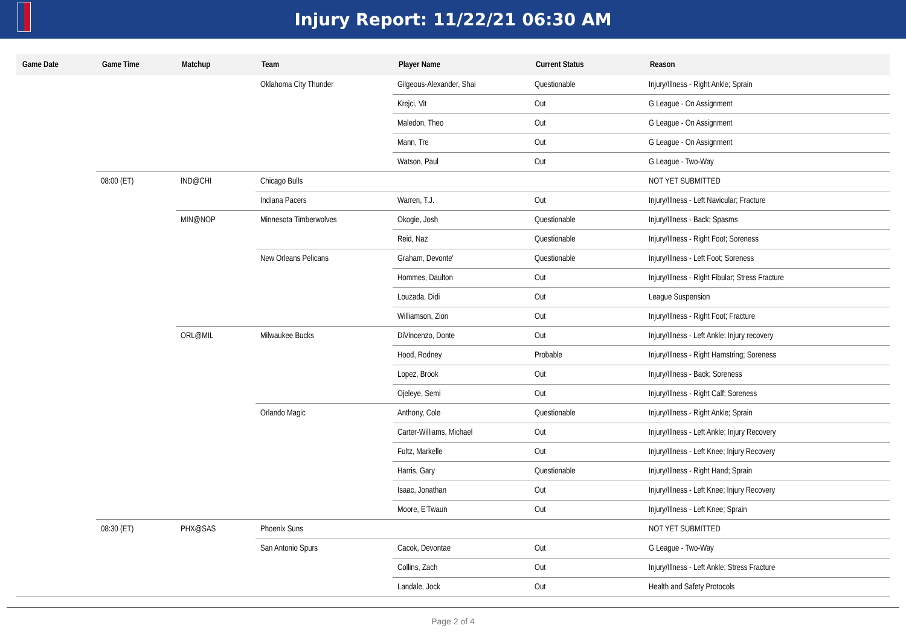Injury Report: 11/22/21 06:30 AM
| Game Date | Game Time | Matchup | Team | Player Name | Current Status | Reason |
| --- | --- | --- | --- | --- | --- | --- |
| | | | Oklahoma City Thunder | Gilgeous-Alexander, Shai | Questionable | Injury/Illness - Right Ankle; Sprain |
| | | | | Krejci, Vit | Out | G League - On Assignment |
| | | | | Maledon, Theo | Out | G League - On Assignment |
| | | | | Mann, Tre | Out | G League - On Assignment |
| | | | | Watson, Paul | Out | G League - Two-Way |
| | 08:00 (ET) | IND@CHI | Chicago Bulls | | | NOT YET SUBMITTED |
| | | | Indiana Pacers | Warren, T.J. | Out | Injury/Illness - Left Navicular; Fracture |
| | | MIN@NOP | Minnesota Timberwolves | Okogie, Josh | Questionable | Injury/Illness - Back; Spasms |
| | | | | Reid, Naz | Questionable | Injury/Illness - Right Foot; Soreness |
| | | | New Orleans Pelicans | Graham, Devonte' | Questionable | Injury/Illness - Left Foot; Soreness |
| | | | | Hommes, Daulton | Out | Injury/Illness - Right Fibular; Stress Fracture |
| | | | | Louzada, Didi | Out | League Suspension |
| | | | | Williamson, Zion | Out | Injury/Illness - Right Foot; Fracture |
| | | ORL@MIL | Milwaukee Bucks | DiVincenzo, Donte | Out | Injury/Illness - Left Ankle; Injury recovery |
| | | | | Hood, Rodney | Probable | Injury/Illness - Right Hamstring; Soreness |
| | | | | Lopez, Brook | Out | Injury/Illness - Back; Soreness |
| | | | | Ojeleye, Semi | Out | Injury/Illness - Right Calf; Soreness |
| | | | Orlando Magic | Anthony, Cole | Questionable | Injury/Illness - Right Ankle; Sprain |
| | | | | Carter-Williams, Michael | Out | Injury/Illness - Left Ankle; Injury Recovery |
| | | | | Fultz, Markelle | Out | Injury/Illness - Left Knee; Injury Recovery |
| | | | | Harris, Gary | Questionable | Injury/Illness - Right Hand; Sprain |
| | | | | Isaac, Jonathan | Out | Injury/Illness - Left Knee; Injury Recovery |
| | | | | Moore, E'Twaun | Out | Injury/Illness - Left Knee; Sprain |
| | 08:30 (ET) | PHX@SAS | Phoenix Suns | | | NOT YET SUBMITTED |
| | | | San Antonio Spurs | Cacok, Devontae | Out | G League - Two-Way |
| | | | | Collins, Zach | Out | Injury/Illness - Left Ankle; Stress Fracture |
| | | | | Landale, Jock | Out | Health and Safety Protocols |
Page 2 of 4